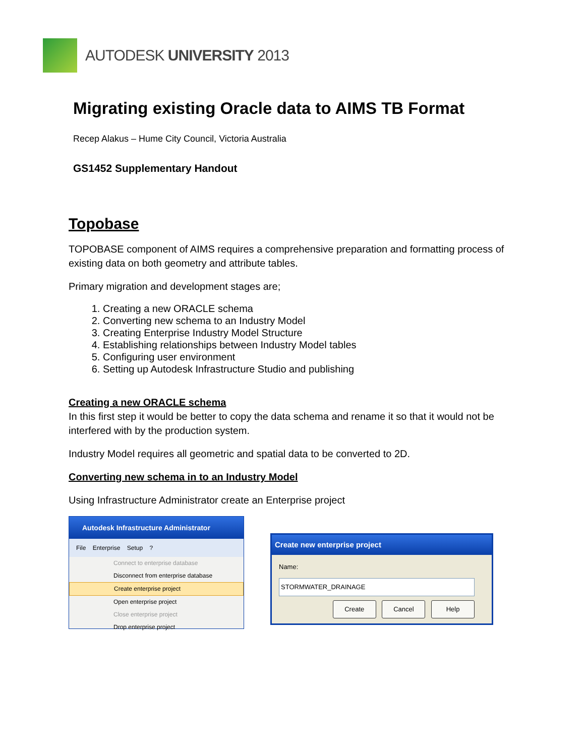AUTODESK UNIVERSITY 2013
Migrating existing Oracle data to AIMS TB Format
Recep Alakus – Hume City Council, Victoria Australia
GS1452 Supplementary Handout
Topobase
TOPOBASE component of AIMS requires a comprehensive preparation and formatting process of existing data on both geometry and attribute tables.
Primary migration and development stages are;
1. Creating a new ORACLE schema
2. Converting new schema to an Industry Model
3. Creating Enterprise Industry Model Structure
4. Establishing relationships between Industry Model tables
5. Configuring user environment
6. Setting up Autodesk Infrastructure Studio and publishing
Creating a new ORACLE schema
In this first step it would be better to copy the data schema and rename it so that it would not be interfered with by the production system.
Industry Model requires all geometric and spatial data to be converted to 2D.
Converting new schema in to an Industry Model
Using Infrastructure Administrator create an Enterprise project
Autodesk Infrastructure Administrator
File Enterprise Setup ?
Connect to enterprise database
Disconnect from enterprise database
Create enterprise project
Open enterprise project
Close enterprise project
Drop enterprise project
Create new enterprise project
Name:
STORMWATER_DRAINAGE
Create Cancel Help